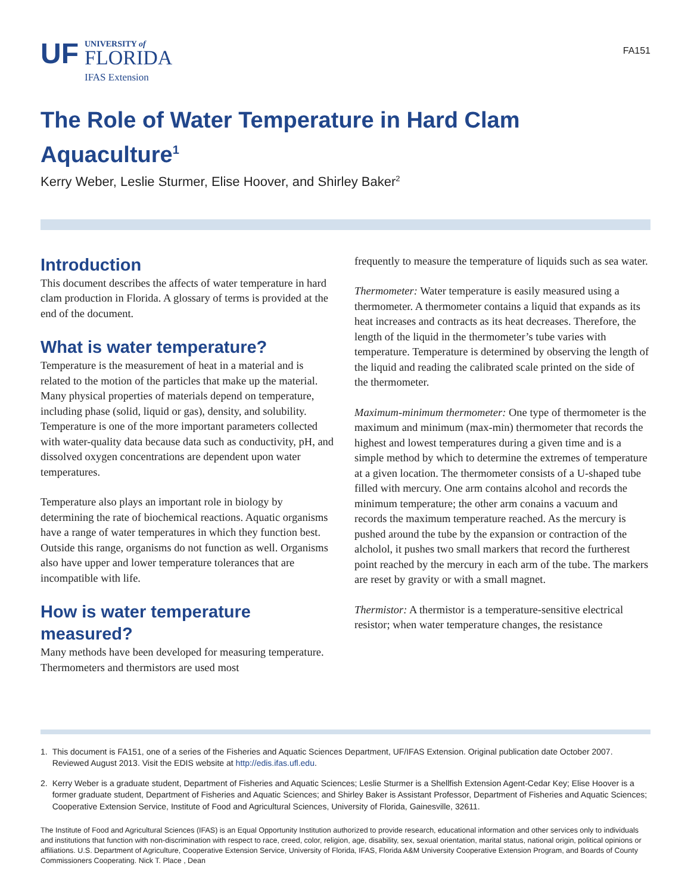UF
UNIVERSITY of
FLORIDA
IFAS Extension
FA151
The Role of Water Temperature in Hard Clam Aquaculture<sup>1</sup>
Kerry Weber, Leslie Sturmer, Elise Hoover, and Shirley Baker<sup>2</sup>
Introduction
This document describes the affects of water temperature in hard clam production in Florida. A glossary of terms is provided at the end of the document.
What is water temperature?
Temperature is the measurement of heat in a material and is related to the motion of the particles that make up the material. Many physical properties of materials depend on temperature, including phase (solid, liquid or gas), density, and solubility. Temperature is one of the more important parameters collected with water-quality data because data such as conductivity, pH, and dissolved oxygen concentrations are dependent upon water temperatures.
Temperature also plays an important role in biology by determining the rate of biochemical reactions. Aquatic organisms have a range of water temperatures in which they function best. Outside this range, organisms do not function as well. Organisms also have upper and lower temperature tolerances that are incompatible with life.
How is water temperature measured?
Many methods have been developed for measuring temperature. Thermometers and thermistors are used most
frequently to measure the temperature of liquids such as sea water.
Thermometer: Water temperature is easily measured using a thermometer. A thermometer contains a liquid that expands as its heat increases and contracts as its heat decreases. Therefore, the length of the liquid in the thermometer’s tube varies with temperature. Temperature is determined by observing the length of the liquid and reading the calibrated scale printed on the side of the thermometer.
Maximum-minimum thermometer: One type of thermometer is the maximum and minimum (max-min) thermometer that records the highest and lowest temperatures during a given time and is a simple method by which to determine the extremes of temperature at a given location. The thermometer consists of a U-shaped tube filled with mercury. One arm contains alcohol and records the minimum temperature; the other arm conains a vacuum and records the maximum temperature reached. As the mercury is pushed around the tube by the expansion or contraction of the alcholol, it pushes two small markers that record the furtherest point reached by the mercury in each arm of the tube. The markers are reset by gravity or with a small magnet.
Thermistor: A thermistor is a temperature-sensitive electrical resistor; when water temperature changes, the resistance
1. This document is FA151, one of a series of the Fisheries and Aquatic Sciences Department, UF/IFAS Extension. Original publication date October 2007. Reviewed August 2013. Visit the EDIS website at http://edis.ifas.ufl.edu.
2. Kerry Weber is a graduate student, Department of Fisheries and Aquatic Sciences; Leslie Sturmer is a Shellfish Extension Agent-Cedar Key; Elise Hoover is a former graduate student, Department of Fisheries and Aquatic Sciences; and Shirley Baker is Assistant Professor, Department of Fisheries and Aquatic Sciences; Cooperative Extension Service, Institute of Food and Agricultural Sciences, University of Florida, Gainesville, 32611.
The Institute of Food and Agricultural Sciences (IFAS) is an Equal Opportunity Institution authorized to provide research, educational information and other services only to individuals and institutions that function with non-discrimination with respect to race, creed, color, religion, age, disability, sex, sexual orientation, marital status, national origin, political opinions or affiliations. U.S. Department of Agriculture, Cooperative Extension Service, University of Florida, IFAS, Florida A&M University Cooperative Extension Program, and Boards of County Commissioners Cooperating. Nick T. Place , Dean